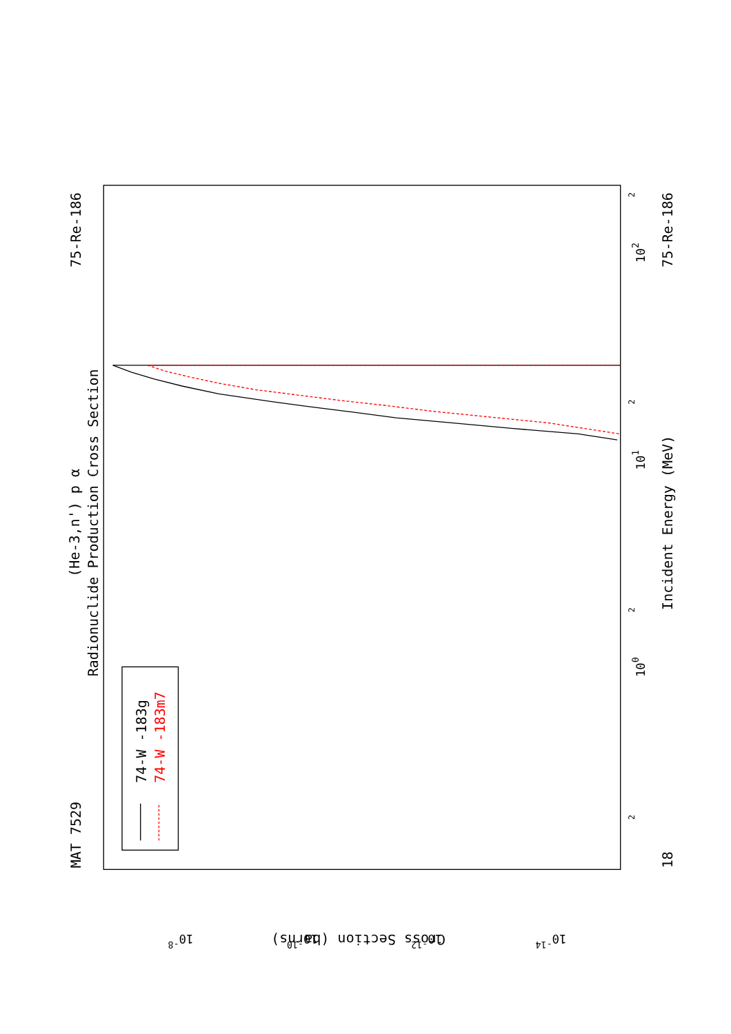MAT 7529
75-Re-186
(He-3,n') p α
Radionuclide Production Cross Section
Incident Energy (MeV)
75-Re-186
18
Cross Section (barns)
100
101
102
2
2
2
2
10-8
10-10
10-12
10-14
74-W -183g
74-W -183m7